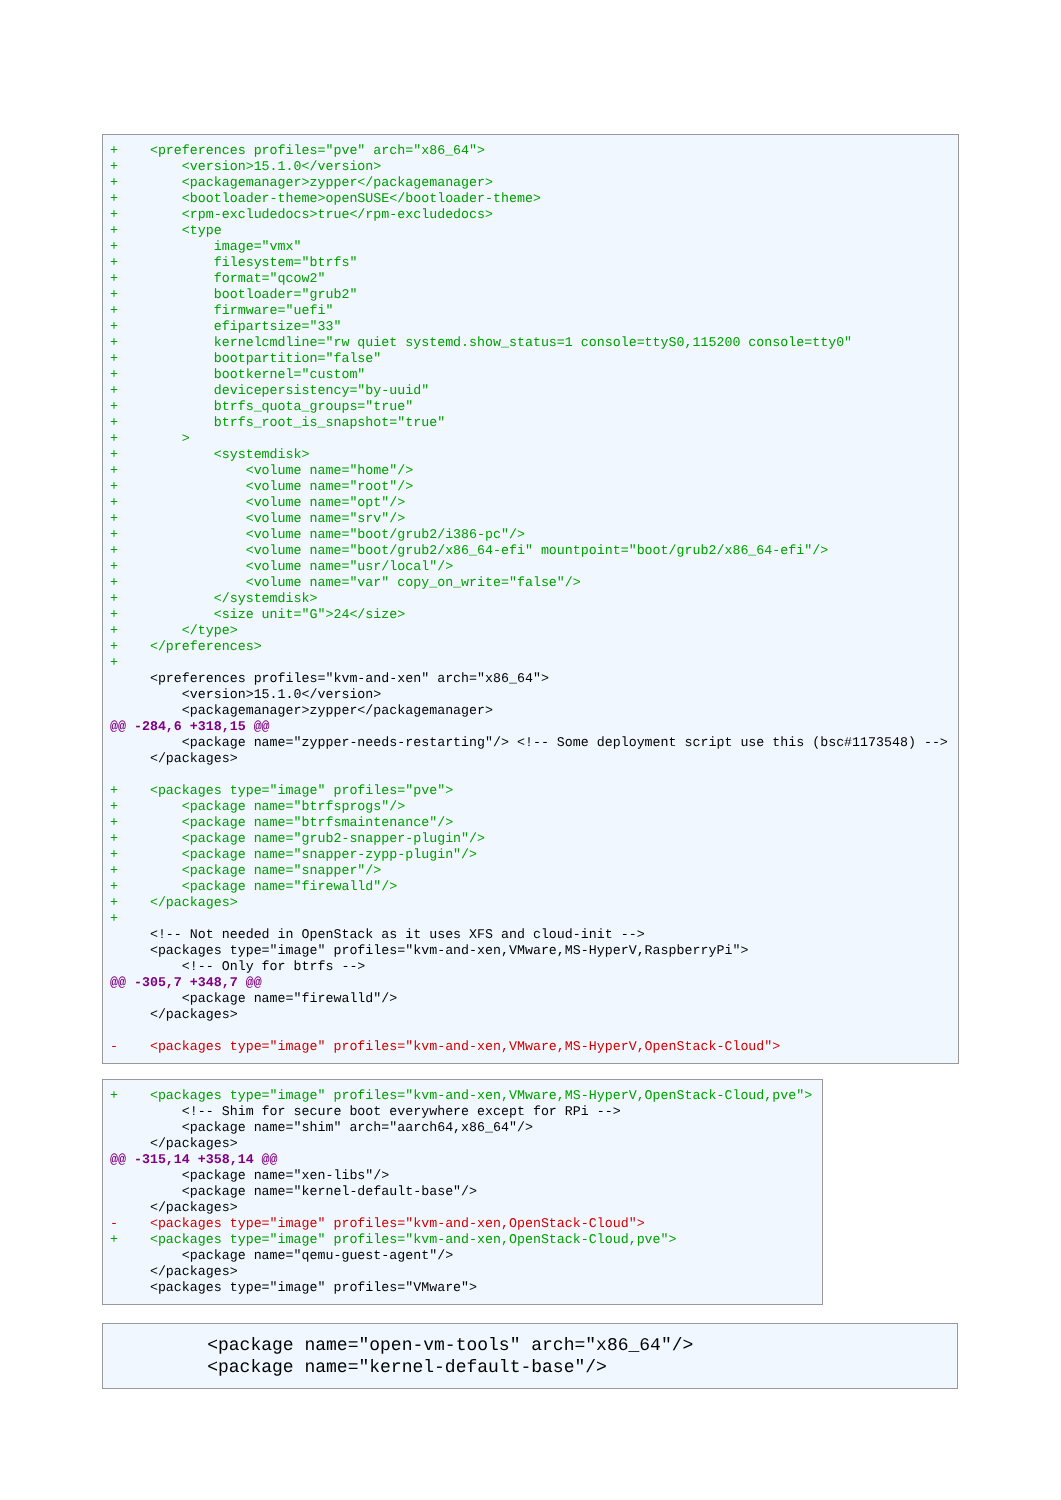+ <preferences profiles="pve" arch="x86_64"> + <version>15.1.0</version> + <packagemanager>zypper</packagemanager> + <bootloader-theme>openSUSE</bootloader-theme> + <rpm-excludedocs>true</rpm-excludedocs> + <type + image="vmx" + filesystem="btrfs" + format="qcow2" + bootloader="grub2" + firmware="uefi" + efipartsize="33" + kernelcmdline="rw quiet systemd.show_status=1 console=ttyS0,115200 console=tty0" + bootpartition="false" + bootkernel="custom" + devicepersistency="by-uuid" + btrfs_quota_groups="true" + btrfs_root_is_snapshot="true" + > + <systemdisk> + <volume name="home"/> + <volume name="root"/> + <volume name="opt"/> + <volume name="srv"/> + <volume name="boot/grub2/i386-pc"/> + <volume name="boot/grub2/x86_64-efi" mountpoint="boot/grub2/x86_64-efi"/> + <volume name="usr/local"/> + <volume name="var" copy_on_write="false"/> + </systemdisk> + <size unit="G">24</size> + </type> + </preferences> + <preferences profiles="kvm-and-xen" arch="x86_64"> <version>15.1.0</version> <packagemanager>zypper</packagemanager> @@ -284,6 +318,15 @@ <package name="zypper-needs-restarting"/> <!-- Some deployment script use this (bsc#1173548) --> </packages> + <packages type="image" profiles="pve"> + <package name="btrfsprogs"/> + <package name="btrfsmaintenance"/> + <package name="grub2-snapper-plugin"/> + <package name="snapper-zypp-plugin"/> + <package name="snapper"/> + <package name="firewalld"/> + </packages> + <!-- Not needed in OpenStack as it uses XFS and cloud-init --> <packages type="image" profiles="kvm-and-xen,VMware,MS-HyperV,RaspberryPi"> <!-- Only for btrfs --> @@ -305,7 +348,7 @@ <package name="firewalld"/> </packages> - <packages type="image" profiles="kvm-and-xen,VMware,MS-HyperV,OpenStack-Cloud">
+ <packages type="image" profiles="kvm-and-xen,VMware,MS-HyperV,OpenStack-Cloud,pve"> <!-- Shim for secure boot everywhere except for RPi --> <package name="shim" arch="aarch64,x86_64"/> </packages> @@ -315,14 +358,14 @@ <package name="xen-libs"/> <package name="kernel-default-base"/> </packages> - <packages type="image" profiles="kvm-and-xen,OpenStack-Cloud"> + <packages type="image" profiles="kvm-and-xen,OpenStack-Cloud,pve"> <package name="qemu-guest-agent"/> </packages> <packages type="image" profiles="VMware">
<package name="open-vm-tools" arch="x86_64"/> <package name="kernel-default-base"/>